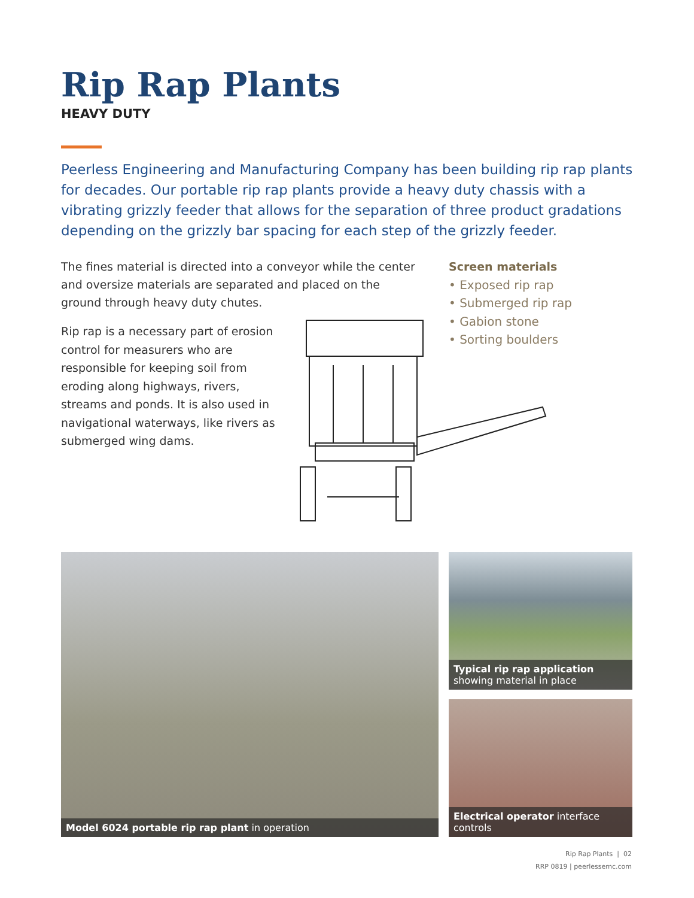Rip Rap Plants
HEAVY DUTY
Peerless Engineering and Manufacturing Company has been building rip rap plants for decades. Our portable rip rap plants provide a heavy duty chassis with a vibrating grizzly feeder that allows for the separation of three product gradations depending on the grizzly bar spacing for each step of the grizzly feeder.
The fines material is directed into a conveyor while the center and oversize materials are separated and placed on the ground through heavy duty chutes.
Rip rap is a necessary part of erosion control for measurers who are responsible for keeping soil from eroding along highways, rivers, streams and ponds. It is also used in navigational waterways, like rivers as submerged wing dams.
Screen materials
• Exposed rip rap
• Submerged rip rap
• Gabion stone
• Sorting boulders
Model 6024 portable rip rap plant in operation
Typical rip rap application showing material in place
Electrical operator interface controls
Rip Rap Plants | 02
RRP 0819 | peerlessemc.com